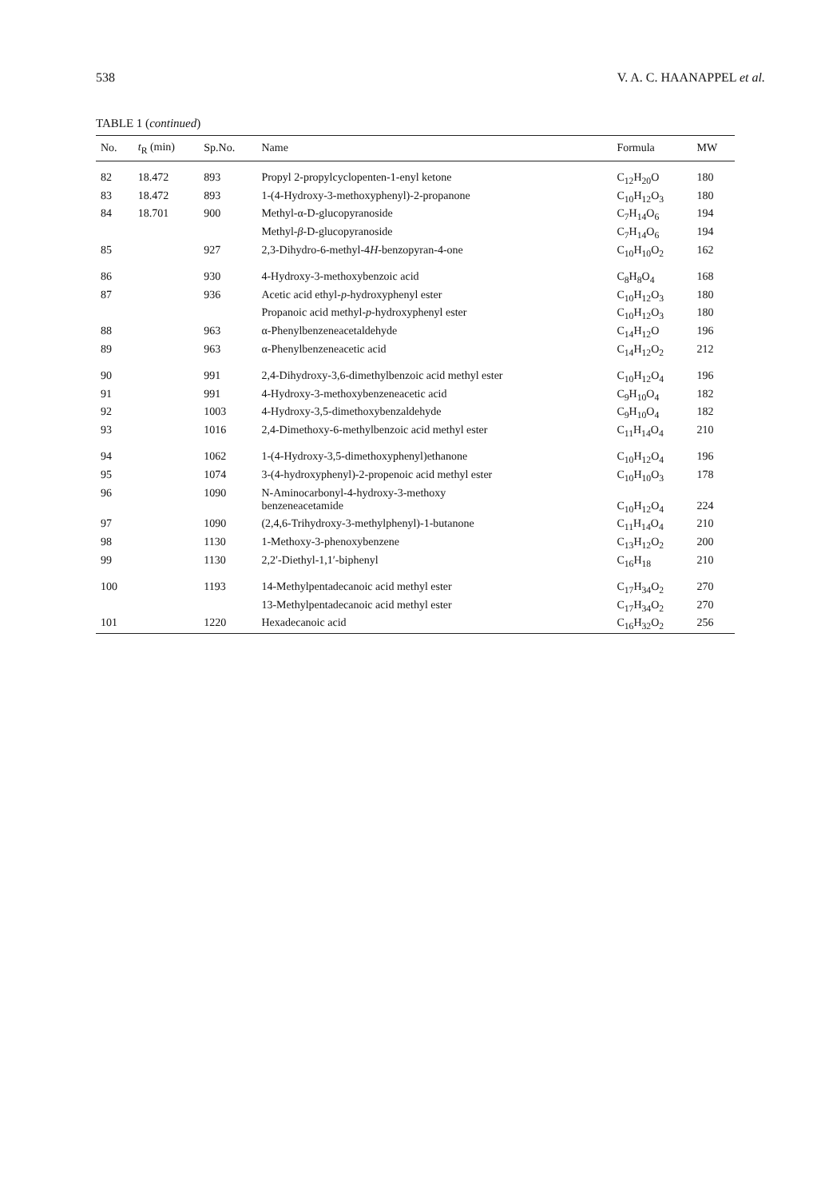538 V. A. C. HAANAPPEL et al.
TABLE 1 (continued)
| No. | t<sub>R</sub> (min) | Sp.No. | Name | Formula | MW |
| --- | --- | --- | --- | --- | --- |
| 82 | 18.472 | 893 | Propyl 2-propylcyclopenten-1-enyl ketone | C<sub>12</sub>H<sub>20</sub>O | 180 |
| 83 | 18.472 | 893 | 1-(4-Hydroxy-3-methoxyphenyl)-2-propanone | C<sub>10</sub>H<sub>12</sub>O<sub>3</sub> | 180 |
| 84 | 18.701 | 900 | Methyl-α-D-glucopyranoside | C<sub>7</sub>H<sub>14</sub>O<sub>6</sub> | 194 |
| | | | Methyl- β -D-glucopyranoside | C<sub>7</sub>H<sub>14</sub>O<sub>6</sub> | 194 |
| 85 | | 927 | 2,3-Dihydro-6-methyl-4 H -benzopyran-4-one | C<sub>10</sub>H<sub>10</sub>O<sub>2</sub> | 162 |
| 86 | | 930 | 4-Hydroxy-3-methoxybenzoic acid | C<sub>8</sub>H<sub>8</sub>O<sub>4</sub> | 168 |
| 87 | | 936 | Acetic acid ethyl- p -hydroxyphenyl ester | C<sub>10</sub>H<sub>12</sub>O<sub>3</sub> | 180 |
| | | | Propanoic acid methyl- p -hydroxyphenyl ester | C<sub>10</sub>H<sub>12</sub>O<sub>3</sub> | 180 |
| 88 | | 963 | α-Phenylbenzeneacetaldehyde | C<sub>14</sub>H<sub>12</sub>O | 196 |
| 89 | | 963 | α-Phenylbenzeneacetic acid | C<sub>14</sub>H<sub>12</sub>O<sub>2</sub> | 212 |
| 90 | | 991 | 2,4-Dihydroxy-3,6-dimethylbenzoic acid methyl ester | C<sub>10</sub>H<sub>12</sub>O<sub>4</sub> | 196 |
| 91 | | 991 | 4-Hydroxy-3-methoxybenzeneacetic acid | C<sub>9</sub>H<sub>10</sub>O<sub>4</sub> | 182 |
| 92 | | 1003 | 4-Hydroxy-3,5-dimethoxybenzaldehyde | C<sub>9</sub>H<sub>10</sub>O<sub>4</sub> | 182 |
| 93 | | 1016 | 2,4-Dimethoxy-6-methylbenzoic acid methyl ester | C<sub>11</sub>H<sub>14</sub>O<sub>4</sub> | 210 |
| 94 | | 1062 | 1-(4-Hydroxy-3,5-dimethoxyphenyl)ethanone | C<sub>10</sub>H<sub>12</sub>O<sub>4</sub> | 196 |
| 95 | | 1074 | 3-(4-hydroxyphenyl)-2-propenoic acid methyl ester | C<sub>10</sub>H<sub>10</sub>O<sub>3</sub> | 178 |
| 96 | | 1090 | N-Aminocarbonyl-4-hydroxy-3-methoxy benzeneacetamide | C<sub>10</sub>H<sub>12</sub>O<sub>4</sub> | 224 |
| 97 | | 1090 | (2,4,6-Trihydroxy-3-methylphenyl)-1-butanone | C<sub>11</sub>H<sub>14</sub>O<sub>4</sub> | 210 |
| 98 | | 1130 | 1-Methoxy-3-phenoxybenzene | C<sub>13</sub>H<sub>12</sub>O<sub>2</sub> | 200 |
| 99 | | 1130 | 2,2′-Diethyl-1,1′-biphenyl | C<sub>16</sub>H<sub>18</sub> | 210 |
| 100 | | 1193 | 14-Methylpentadecanoic acid methyl ester | C<sub>17</sub>H<sub>34</sub>O<sub>2</sub> | 270 |
| | | | 13-Methylpentadecanoic acid methyl ester | C<sub>17</sub>H<sub>34</sub>O<sub>2</sub> | 270 |
| 101 | | 1220 | Hexadecanoic acid | C<sub>16</sub>H<sub>32</sub>O<sub>2</sub> | 256 |